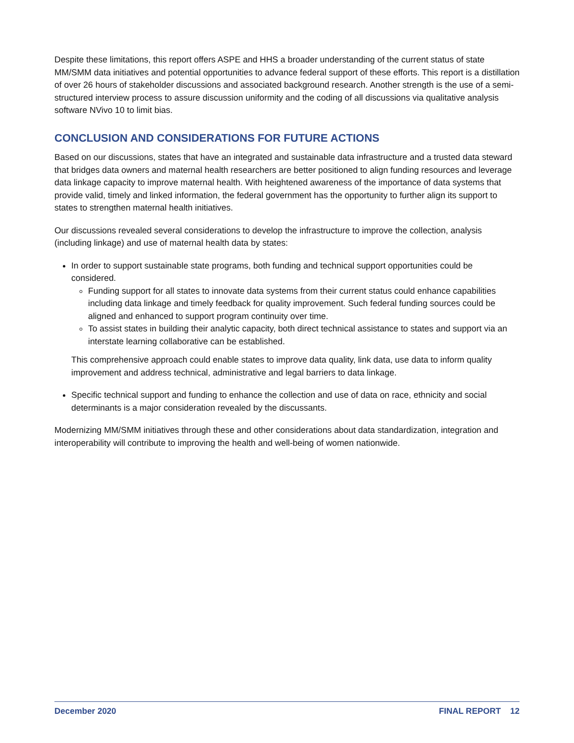Despite these limitations, this report offers ASPE and HHS a broader understanding of the current status of state MM/SMM data initiatives and potential opportunities to advance federal support of these efforts. This report is a distillation of over 26 hours of stakeholder discussions and associated background research. Another strength is the use of a semi-structured interview process to assure discussion uniformity and the coding of all discussions via qualitative analysis software NVivo 10 to limit bias.
CONCLUSION AND CONSIDERATIONS FOR FUTURE ACTIONS
Based on our discussions, states that have an integrated and sustainable data infrastructure and a trusted data steward that bridges data owners and maternal health researchers are better positioned to align funding resources and leverage data linkage capacity to improve maternal health. With heightened awareness of the importance of data systems that provide valid, timely and linked information, the federal government has the opportunity to further align its support to states to strengthen maternal health initiatives.
Our discussions revealed several considerations to develop the infrastructure to improve the collection, analysis (including linkage) and use of maternal health data by states:
In order to support sustainable state programs, both funding and technical support opportunities could be considered.
Funding support for all states to innovate data systems from their current status could enhance capabilities including data linkage and timely feedback for quality improvement. Such federal funding sources could be aligned and enhanced to support program continuity over time.
To assist states in building their analytic capacity, both direct technical assistance to states and support via an interstate learning collaborative can be established.
This comprehensive approach could enable states to improve data quality, link data, use data to inform quality improvement and address technical, administrative and legal barriers to data linkage.
Specific technical support and funding to enhance the collection and use of data on race, ethnicity and social determinants is a major consideration revealed by the discussants.
Modernizing MM/SMM initiatives through these and other considerations about data standardization, integration and interoperability will contribute to improving the health and well-being of women nationwide.
December 2020 FINAL REPORT 12